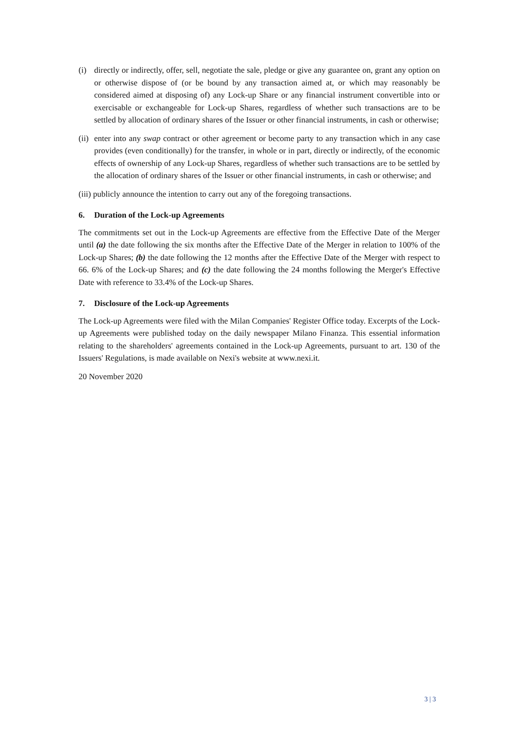(i) directly or indirectly, offer, sell, negotiate the sale, pledge or give any guarantee on, grant any option on or otherwise dispose of (or be bound by any transaction aimed at, or which may reasonably be considered aimed at disposing of) any Lock-up Share or any financial instrument convertible into or exercisable or exchangeable for Lock-up Shares, regardless of whether such transactions are to be settled by allocation of ordinary shares of the Issuer or other financial instruments, in cash or otherwise;
(ii) enter into any swap contract or other agreement or become party to any transaction which in any case provides (even conditionally) for the transfer, in whole or in part, directly or indirectly, of the economic effects of ownership of any Lock-up Shares, regardless of whether such transactions are to be settled by the allocation of ordinary shares of the Issuer or other financial instruments, in cash or otherwise; and
(iii) publicly announce the intention to carry out any of the foregoing transactions.
6. Duration of the Lock-up Agreements
The commitments set out in the Lock-up Agreements are effective from the Effective Date of the Merger until (a) the date following the six months after the Effective Date of the Merger in relation to 100% of the Lock-up Shares; (b) the date following the 12 months after the Effective Date of the Merger with respect to 66. 6% of the Lock-up Shares; and (c) the date following the 24 months following the Merger's Effective Date with reference to 33.4% of the Lock-up Shares.
7. Disclosure of the Lock-up Agreements
The Lock-up Agreements were filed with the Milan Companies' Register Office today. Excerpts of the Lock-up Agreements were published today on the daily newspaper Milano Finanza. This essential information relating to the shareholders' agreements contained in the Lock-up Agreements, pursuant to art. 130 of the Issuers' Regulations, is made available on Nexi's website at www.nexi.it.
20 November 2020
3 | 3